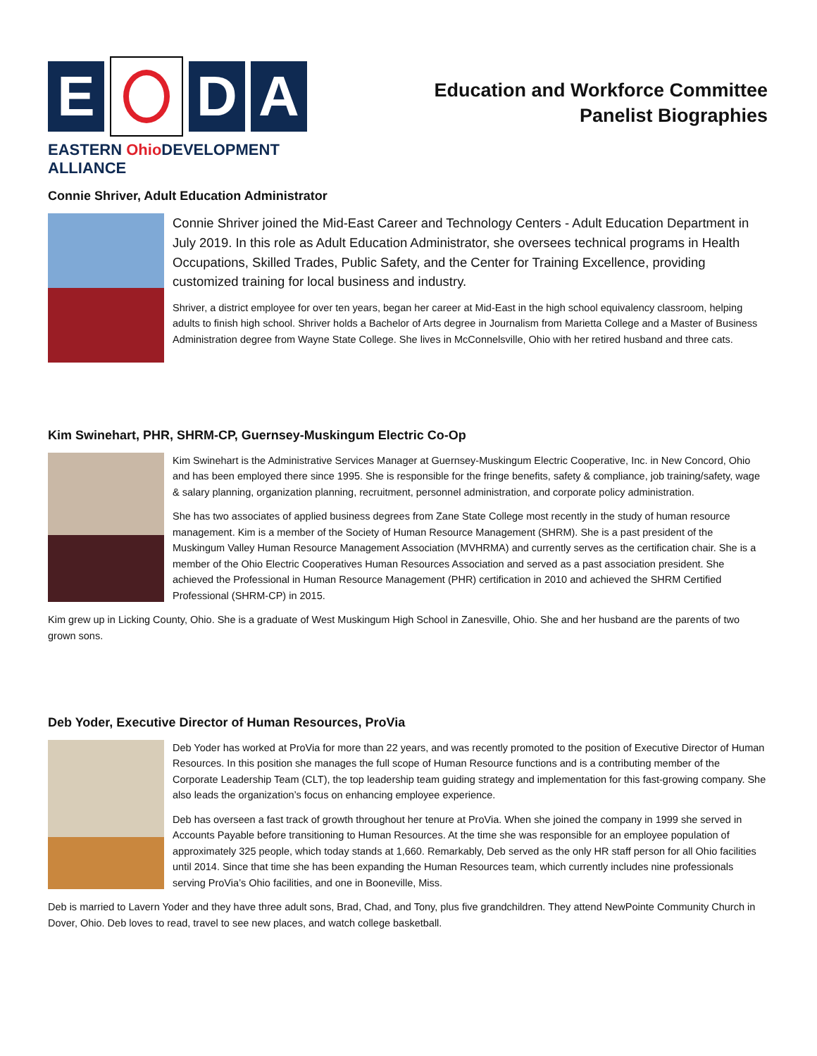E D A
EASTERN Ohio DEVELOPMENT ALLIANCE
Education and Workforce Committee
Panelist Biographies
Connie Shriver, Adult Education Administrator
Connie Shriver joined the Mid-East Career and Technology Centers - Adult Education Department in July 2019. In this role as Adult Education Administrator, she oversees technical programs in Health Occupations, Skilled Trades, Public Safety, and the Center for Training Excellence, providing customized training for local business and industry.
Shriver, a district employee for over ten years, began her career at Mid-East in the high school equivalency classroom, helping adults to finish high school. Shriver holds a Bachelor of Arts degree in Journalism from Marietta College and a Master of Business Administration degree from Wayne State College. She lives in McConnelsville, Ohio with her retired husband and three cats.
Kim Swinehart, PHR, SHRM-CP, Guernsey-Muskingum Electric Co-Op
Kim Swinehart is the Administrative Services Manager at Guernsey-Muskingum Electric Cooperative, Inc. in New Concord, Ohio and has been employed there since 1995. She is responsible for the fringe benefits, safety & compliance, job training/safety, wage & salary planning, organization planning, recruitment, personnel administration, and corporate policy administration.
She has two associates of applied business degrees from Zane State College most recently in the study of human resource management. Kim is a member of the Society of Human Resource Management (SHRM). She is a past president of the Muskingum Valley Human Resource Management Association (MVHRMA) and currently serves as the certification chair. She is a member of the Ohio Electric Cooperatives Human Resources Association and served as a past association president. She achieved the Professional in Human Resource Management (PHR) certification in 2010 and achieved the SHRM Certified Professional (SHRM-CP) in 2015.
Kim grew up in Licking County, Ohio. She is a graduate of West Muskingum High School in Zanesville, Ohio. She and her husband are the parents of two grown sons.
Deb Yoder, Executive Director of Human Resources, ProVia
Deb Yoder has worked at ProVia for more than 22 years, and was recently promoted to the position of Executive Director of Human Resources. In this position she manages the full scope of Human Resource functions and is a contributing member of the Corporate Leadership Team (CLT), the top leadership team guiding strategy and implementation for this fast-growing company. She also leads the organization’s focus on enhancing employee experience.
Deb has overseen a fast track of growth throughout her tenure at ProVia. When she joined the company in 1999 she served in Accounts Payable before transitioning to Human Resources. At the time she was responsible for an employee population of approximately 325 people, which today stands at 1,660. Remarkably, Deb served as the only HR staff person for all Ohio facilities until 2014. Since that time she has been expanding the Human Resources team, which currently includes nine professionals serving ProVia’s Ohio facilities, and one in Booneville, Miss.
Deb is married to Lavern Yoder and they have three adult sons, Brad, Chad, and Tony, plus five grandchildren. They attend NewPointe Community Church in Dover, Ohio. Deb loves to read, travel to see new places, and watch college basketball.